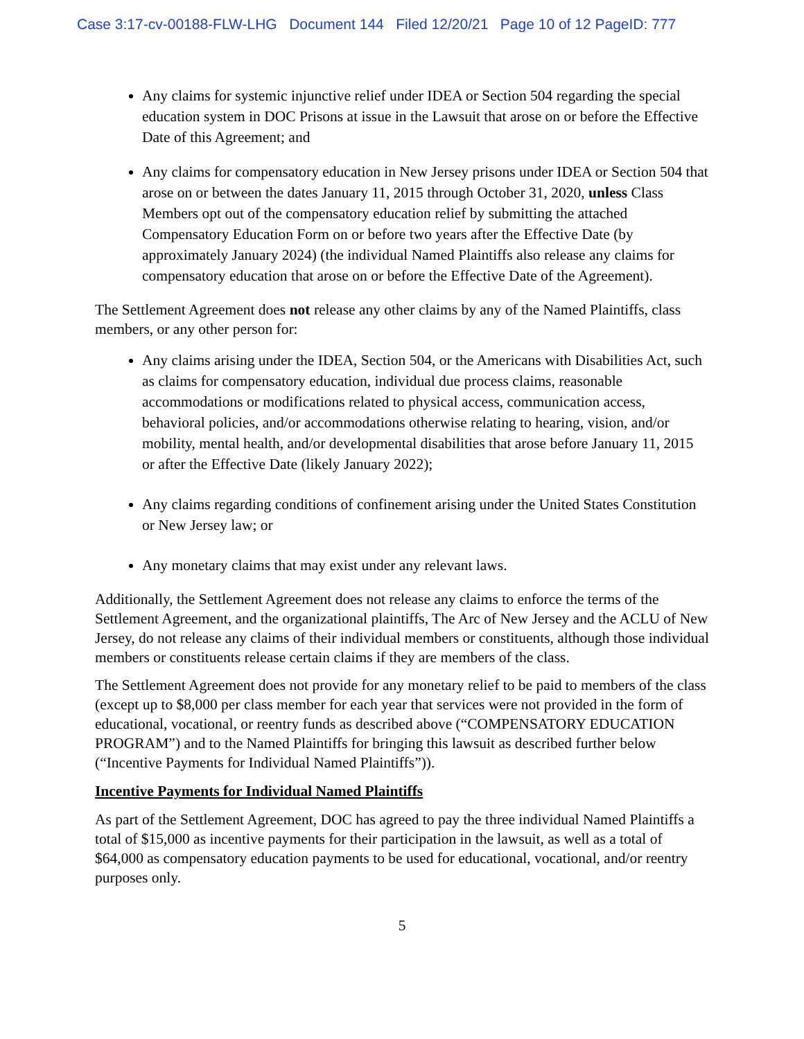Case 3:17-cv-00188-FLW-LHG Document 144 Filed 12/20/21 Page 10 of 12 PageID: 777
Any claims for systemic injunctive relief under IDEA or Section 504 regarding the special education system in DOC Prisons at issue in the Lawsuit that arose on or before the Effective Date of this Agreement; and
Any claims for compensatory education in New Jersey prisons under IDEA or Section 504 that arose on or between the dates January 11, 2015 through October 31, 2020, unless Class Members opt out of the compensatory education relief by submitting the attached Compensatory Education Form on or before two years after the Effective Date (by approximately January 2024) (the individual Named Plaintiffs also release any claims for compensatory education that arose on or before the Effective Date of the Agreement).
The Settlement Agreement does not release any other claims by any of the Named Plaintiffs, class members, or any other person for:
Any claims arising under the IDEA, Section 504, or the Americans with Disabilities Act, such as claims for compensatory education, individual due process claims, reasonable accommodations or modifications related to physical access, communication access, behavioral policies, and/or accommodations otherwise relating to hearing, vision, and/or mobility, mental health, and/or developmental disabilities that arose before January 11, 2015 or after the Effective Date (likely January 2022);
Any claims regarding conditions of confinement arising under the United States Constitution or New Jersey law; or
Any monetary claims that may exist under any relevant laws.
Additionally, the Settlement Agreement does not release any claims to enforce the terms of the Settlement Agreement, and the organizational plaintiffs, The Arc of New Jersey and the ACLU of New Jersey, do not release any claims of their individual members or constituents, although those individual members or constituents release certain claims if they are members of the class.
The Settlement Agreement does not provide for any monetary relief to be paid to members of the class (except up to $8,000 per class member for each year that services were not provided in the form of educational, vocational, or reentry funds as described above (“COMPENSATORY EDUCATION PROGRAM”) and to the Named Plaintiffs for bringing this lawsuit as described further below (“Incentive Payments for Individual Named Plaintiffs”)).
Incentive Payments for Individual Named Plaintiffs
As part of the Settlement Agreement, DOC has agreed to pay the three individual Named Plaintiffs a total of $15,000 as incentive payments for their participation in the lawsuit, as well as a total of $64,000 as compensatory education payments to be used for educational, vocational, and/or reentry purposes only.
5